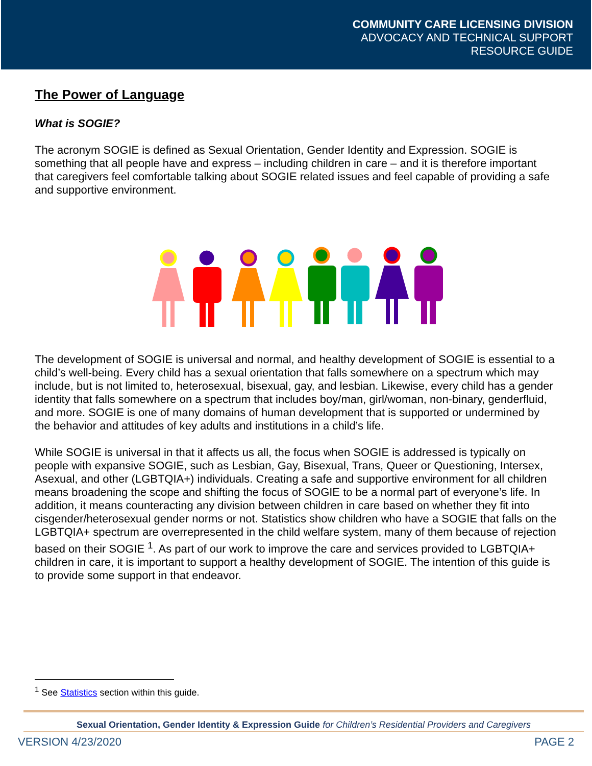COMMUNITY CARE LICENSING DIVISION
ADVOCACY AND TECHNICAL SUPPORT
RESOURCE GUIDE
The Power of Language
What is SOGIE?
The acronym SOGIE is defined as Sexual Orientation, Gender Identity and Expression. SOGIE is something that all people have and express – including children in care – and it is therefore important that caregivers feel comfortable talking about SOGIE related issues and feel capable of providing a safe and supportive environment.
The development of SOGIE is universal and normal, and healthy development of SOGIE is essential to a child’s well-being. Every child has a sexual orientation that falls somewhere on a spectrum which may include, but is not limited to, heterosexual, bisexual, gay, and lesbian. Likewise, every child has a gender identity that falls somewhere on a spectrum that includes boy/man, girl/woman, non-binary, genderfluid, and more. SOGIE is one of many domains of human development that is supported or undermined by the behavior and attitudes of key adults and institutions in a child’s life.
While SOGIE is universal in that it affects us all, the focus when SOGIE is addressed is typically on people with expansive SOGIE, such as Lesbian, Gay, Bisexual, Trans, Queer or Questioning, Intersex, Asexual, and other (LGBTQIA+) individuals. Creating a safe and supportive environment for all children means broadening the scope and shifting the focus of SOGIE to be a normal part of everyone’s life. In addition, it means counteracting any division between children in care based on whether they fit into cisgender/heterosexual gender norms or not. Statistics show children who have a SOGIE that falls on the LGBTQIA+ spectrum are overrepresented in the child welfare system, many of them because of rejection based on their SOGIE <sup>1</sup>. As part of our work to improve the care and services provided to LGBTQIA+ children in care, it is important to support a healthy development of SOGIE. The intention of this guide is to provide some support in that endeavor.
<sup>1</sup> See Statistics section within this guide.
Sexual Orientation, Gender Identity & Expression Guide for Children’s Residential Providers and Caregivers
VERSION 4/23/2020 PAGE 2